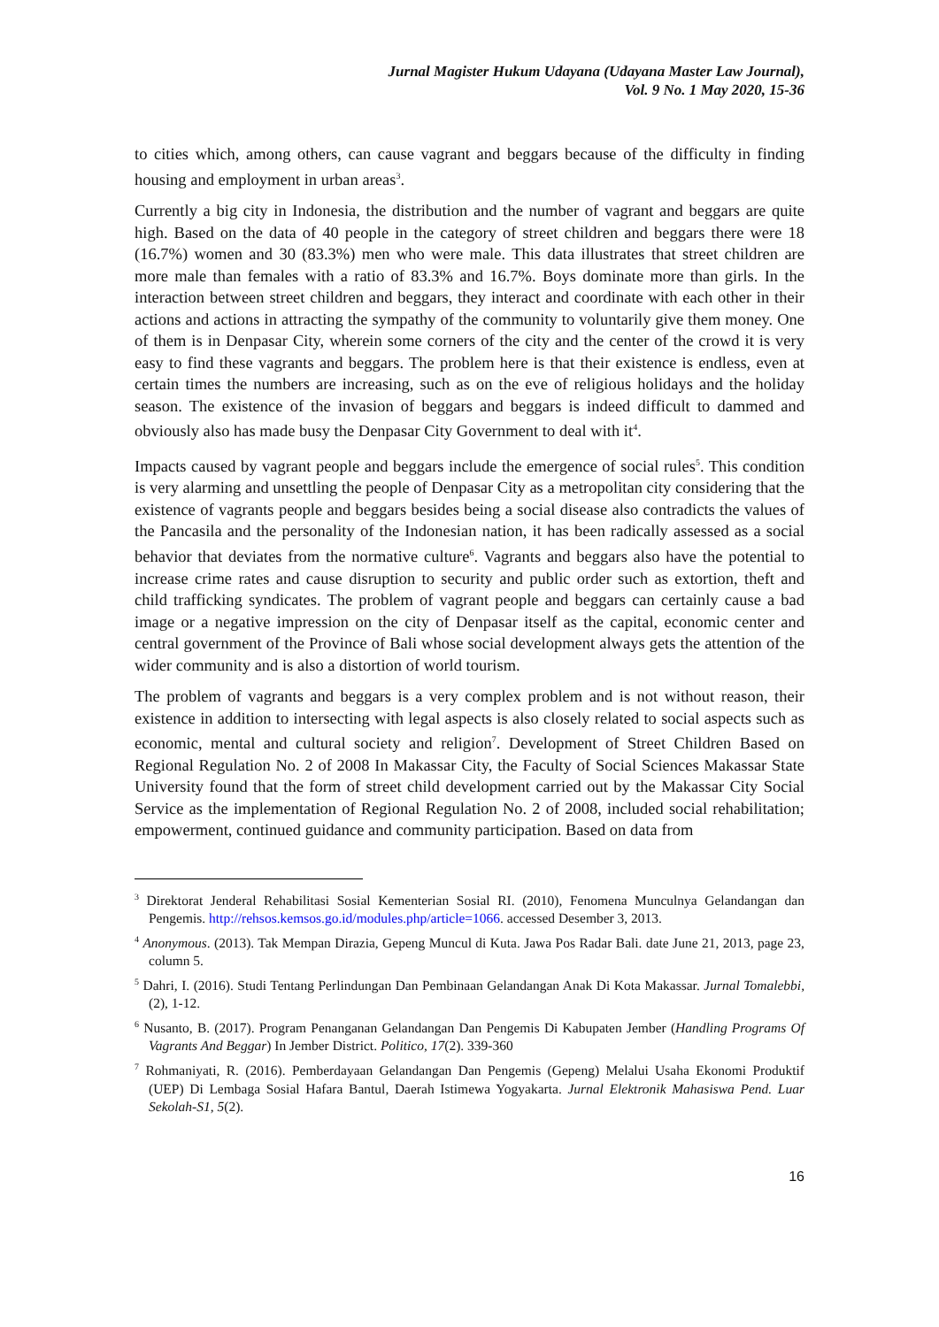Jurnal Magister Hukum Udayana (Udayana Master Law Journal),
Vol. 9 No. 1 May 2020, 15-36
to cities which, among others, can cause vagrant and beggars because of the difficulty in finding housing and employment in urban areas<sup>3</sup>.
Currently a big city in Indonesia, the distribution and the number of vagrant and beggars are quite high. Based on the data of 40 people in the category of street children and beggars there were 18 (16.7%) women and 30 (83.3%) men who were male. This data illustrates that street children are more male than females with a ratio of 83.3% and 16.7%. Boys dominate more than girls. In the interaction between street children and beggars, they interact and coordinate with each other in their actions and actions in attracting the sympathy of the community to voluntarily give them money. One of them is in Denpasar City, wherein some corners of the city and the center of the crowd it is very easy to find these vagrants and beggars. The problem here is that their existence is endless, even at certain times the numbers are increasing, such as on the eve of religious holidays and the holiday season. The existence of the invasion of beggars and beggars is indeed difficult to dammed and obviously also has made busy the Denpasar City Government to deal with it<sup>4</sup>.
Impacts caused by vagrant people and beggars include the emergence of social rules<sup>5</sup>. This condition is very alarming and unsettling the people of Denpasar City as a metropolitan city considering that the existence of vagrants people and beggars besides being a social disease also contradicts the values of the Pancasila and the personality of the Indonesian nation, it has been radically assessed as a social behavior that deviates from the normative culture<sup>6</sup>. Vagrants and beggars also have the potential to increase crime rates and cause disruption to security and public order such as extortion, theft and child trafficking syndicates. The problem of vagrant people and beggars can certainly cause a bad image or a negative impression on the city of Denpasar itself as the capital, economic center and central government of the Province of Bali whose social development always gets the attention of the wider community and is also a distortion of world tourism.
The problem of vagrants and beggars is a very complex problem and is not without reason, their existence in addition to intersecting with legal aspects is also closely related to social aspects such as economic, mental and cultural society and religion<sup>7</sup>. Development of Street Children Based on Regional Regulation No. 2 of 2008 In Makassar City, the Faculty of Social Sciences Makassar State University found that the form of street child development carried out by the Makassar City Social Service as the implementation of Regional Regulation No. 2 of 2008, included social rehabilitation; empowerment, continued guidance and community participation. Based on data from
<sup>3</sup> Direktorat Jenderal Rehabilitasi Sosial Kementerian Sosial RI. (2010), Fenomena Munculnya Gelandangan dan Pengemis. http://rehsos.kemsos.go.id/modules.php/article=1066. accessed Desember 3, 2013.
<sup>4</sup> Anonymous. (2013). Tak Mempan Dirazia, Gepeng Muncul di Kuta. Jawa Pos Radar Bali. date June 21, 2013, page 23, column 5.
<sup>5</sup> Dahri, I. (2016). Studi Tentang Perlindungan Dan Pembinaan Gelandangan Anak Di Kota Makassar. Jurnal Tomalebbi, (2), 1-12.
<sup>6</sup> Nusanto, B. (2017). Program Penanganan Gelandangan Dan Pengemis Di Kabupaten Jember (Handling Programs Of Vagrants And Beggar) In Jember District. Politico, 17(2). 339-360
<sup>7</sup> Rohmaniyati, R. (2016). Pemberdayaan Gelandangan Dan Pengemis (Gepeng) Melalui Usaha Ekonomi Produktif (UEP) Di Lembaga Sosial Hafara Bantul, Daerah Istimewa Yogyakarta. Jurnal Elektronik Mahasiswa Pend. Luar Sekolah-S1, 5(2).
16